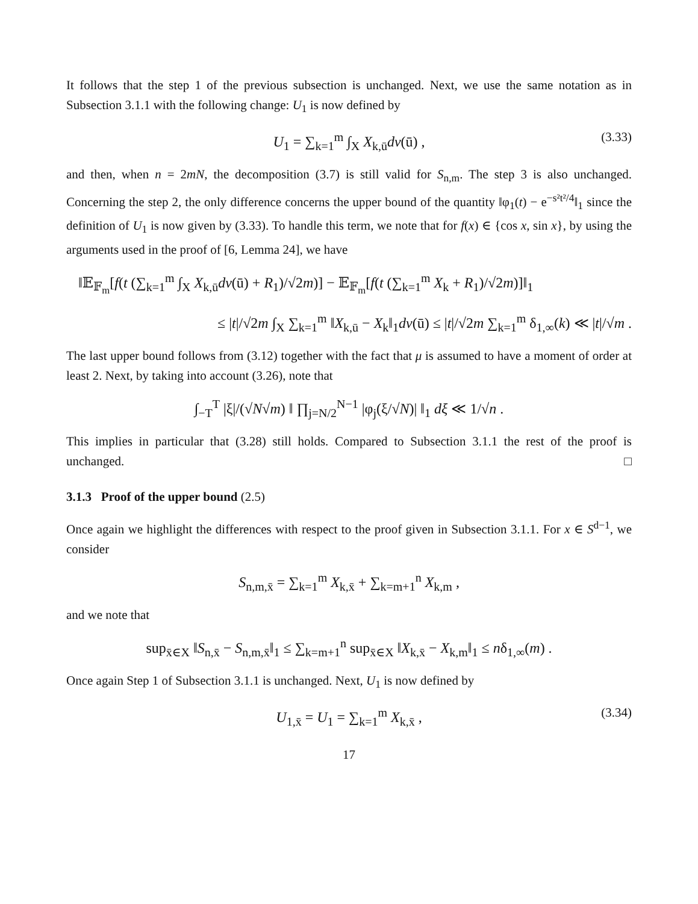It follows that the step 1 of the previous subsection is unchanged. Next, we use the same notation as in Subsection 3.1.1 with the following change: U<sub>1</sub> is now defined by
U<sub>1</sub> = ∑<sub>k=1</sub><sup>m</sup> ∫<sub>X</sub> X<sub>k,ū</sub>dν(ū) , (3.33)
and then, when n = 2mN, the decomposition (3.7) is still valid for S<sub>n,m</sub>. The step 3 is also unchanged. Concerning the step 2, the only difference concerns the upper bound of the quantity ‖φ<sub>1</sub>(t) − e<sup>−s²t²/4</sup>‖<sub>1</sub> since the definition of U<sub>1</sub> is now given by (3.33). To handle this term, we note that for f(x) ∈ {cos x, sin x}, by using the arguments used in the proof of [6, Lemma 24], we have
‖𝔼<sub>𝔽<sub>m</sub></sub>[f(t (∑<sub>k=1</sub><sup>m</sup> ∫<sub>X</sub> X<sub>k,ū</sub>dν(ū) + R<sub>1</sub>)/√2m)] − 𝔼<sub>𝔽<sub>m</sub></sub>[f(t (∑<sub>k=1</sub><sup>m</sup> X<sub>k</sub> + R<sub>1</sub>)/√2m)]‖<sub>1</sub>
≤ |t|/√2m ∫<sub>X</sub> ∑<sub>k=1</sub><sup>m</sup> ‖X<sub>k,ū</sub> − X<sub>k</sub>‖<sub>1</sub>dν(ū) ≤ |t|/√2m ∑<sub>k=1</sub><sup>m</sup> δ<sub>1,∞</sub>(k) ≪ |t|/√m .
The last upper bound follows from (3.12) together with the fact that μ is assumed to have a moment of order at least 2. Next, by taking into account (3.26), note that
∫<sub>−T</sub><sup>T</sup> |ξ|/(√N√m) ‖ ∏<sub>j=N/2</sub><sup>N−1</sup> |φ<sub>j</sub>(ξ/√N)| ‖<sub>1</sub> dξ ≪ 1/√n .
This implies in particular that (3.28) still holds. Compared to Subsection 3.1.1 the rest of the proof is unchanged. □
3.1.3 Proof of the upper bound (2.5)
Once again we highlight the differences with respect to the proof given in Subsection 3.1.1. For x ∈ S<sup>d−1</sup>, we consider
S<sub>n,m,x̄</sub> = ∑<sub>k=1</sub><sup>m</sup> X<sub>k,x̄</sub> + ∑<sub>k=m+1</sub><sup>n</sup> X<sub>k,m</sub> ,
and we note that
sup<sub>x̄∈X</sub> ‖S<sub>n,x̄</sub> − S<sub>n,m,x̄</sub>‖<sub>1</sub> ≤ ∑<sub>k=m+1</sub><sup>n</sup> sup<sub>x̄∈X</sub> ‖X<sub>k,x̄</sub> − X<sub>k,m</sub>‖<sub>1</sub> ≤ nδ<sub>1,∞</sub>(m) .
Once again Step 1 of Subsection 3.1.1 is unchanged. Next, U<sub>1</sub> is now defined by
U<sub>1,x̄</sub> = U<sub>1</sub> = ∑<sub>k=1</sub><sup>m</sup> X<sub>k,x̄</sub> , (3.34)
17